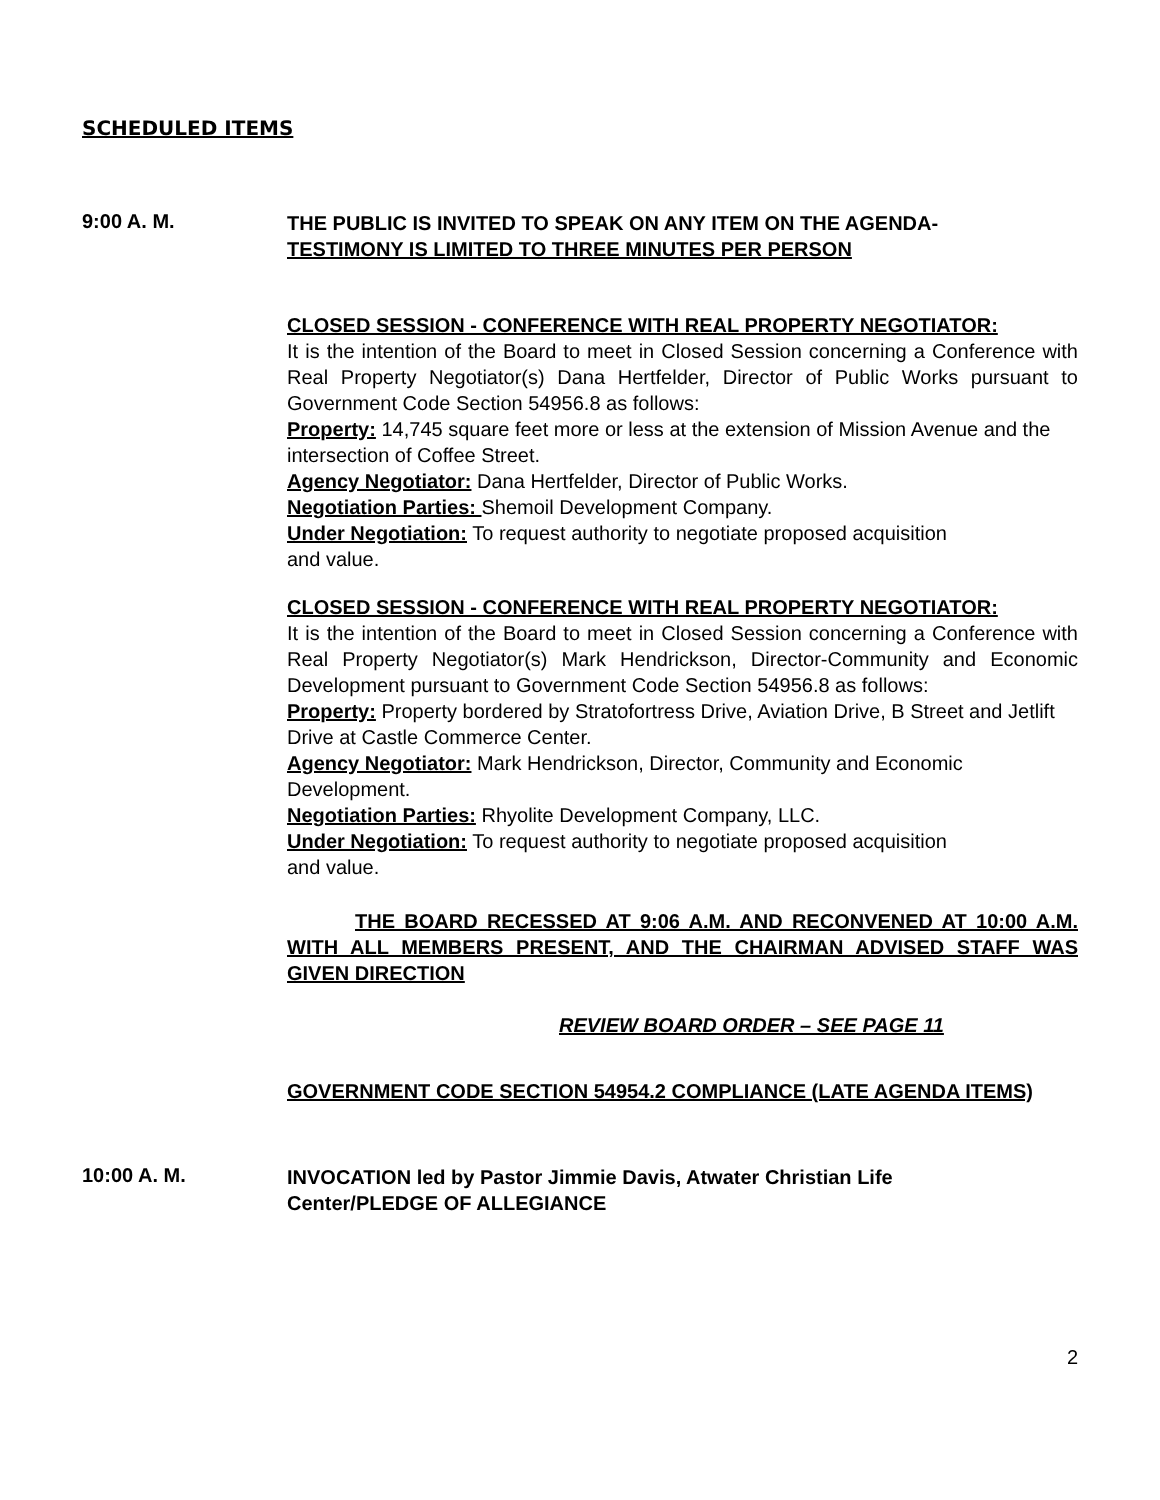SCHEDULED ITEMS
9:00 A. M.
THE PUBLIC IS INVITED TO SPEAK ON ANY ITEM ON THE AGENDA-
TESTIMONY IS LIMITED TO THREE MINUTES PER PERSON
CLOSED SESSION - CONFERENCE WITH REAL PROPERTY NEGOTIATOR:
It is the intention of the Board to meet in Closed Session concerning a Conference with Real Property Negotiator(s) Dana Hertfelder, Director of Public Works pursuant to Government Code Section 54956.8 as follows:
Property: 14,745 square feet more or less at the extension of Mission Avenue and the intersection of Coffee Street.
Agency Negotiator: Dana Hertfelder, Director of Public Works.
Negotiation Parties: Shemoil Development Company.
Under Negotiation: To request authority to negotiate proposed acquisition
and value.
CLOSED SESSION - CONFERENCE WITH REAL PROPERTY NEGOTIATOR:
It is the intention of the Board to meet in Closed Session concerning a Conference with Real Property Negotiator(s) Mark Hendrickson, Director-Community and Economic Development pursuant to Government Code Section 54956.8 as follows:
Property: Property bordered by Stratofortress Drive, Aviation Drive, B Street and Jetlift Drive at Castle Commerce Center.
Agency Negotiator: Mark Hendrickson, Director, Community and Economic Development.
Negotiation Parties: Rhyolite Development Company, LLC.
Under Negotiation: To request authority to negotiate proposed acquisition
and value.
THE BOARD RECESSED AT 9:06 A.M. AND RECONVENED AT 10:00 A.M. WITH ALL MEMBERS PRESENT, AND THE CHAIRMAN ADVISED STAFF WAS GIVEN DIRECTION
REVIEW BOARD ORDER – SEE PAGE 11
GOVERNMENT CODE SECTION 54954.2 COMPLIANCE (LATE AGENDA ITEMS)
10:00 A. M.
INVOCATION led by Pastor Jimmie Davis, Atwater Christian Life
Center/PLEDGE OF ALLEGIANCE
2